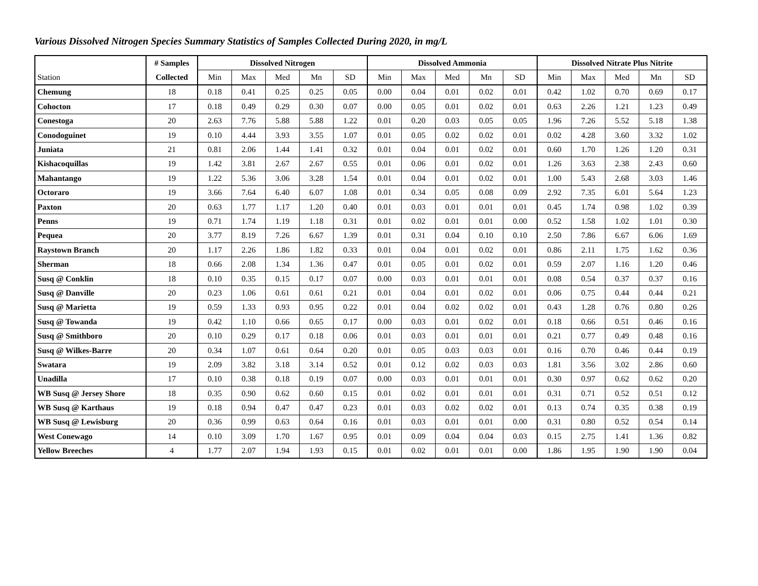Various Dissolved Nitrogen Species Summary Statistics of Samples Collected During 2020, in mg/L
| | # Samples | Dissolved Nitrogen | | | | | Dissolved Ammonia | | | | | Dissolved Nitrate Plus Nitrite | | | | |
| --- | --- | --- | --- | --- | --- | --- | --- | --- | --- | --- | --- | --- | --- | --- | --- | --- |
| Station | Collected | Min | Max | Med | Mn | SD | Min | Max | Med | Mn | SD | Min | Max | Med | Mn | SD |
| Chemung | 18 | 0.18 | 0.41 | 0.25 | 0.25 | 0.05 | 0.00 | 0.04 | 0.01 | 0.02 | 0.01 | 0.42 | 1.02 | 0.70 | 0.69 | 0.17 |
| Cohocton | 17 | 0.18 | 0.49 | 0.29 | 0.30 | 0.07 | 0.00 | 0.05 | 0.01 | 0.02 | 0.01 | 0.63 | 2.26 | 1.21 | 1.23 | 0.49 |
| Conestoga | 20 | 2.63 | 7.76 | 5.88 | 5.88 | 1.22 | 0.01 | 0.20 | 0.03 | 0.05 | 0.05 | 1.96 | 7.26 | 5.52 | 5.18 | 1.38 |
| Conodoguinet | 19 | 0.10 | 4.44 | 3.93 | 3.55 | 1.07 | 0.01 | 0.05 | 0.02 | 0.02 | 0.01 | 0.02 | 4.28 | 3.60 | 3.32 | 1.02 |
| Juniata | 21 | 0.81 | 2.06 | 1.44 | 1.41 | 0.32 | 0.01 | 0.04 | 0.01 | 0.02 | 0.01 | 0.60 | 1.70 | 1.26 | 1.20 | 0.31 |
| Kishacoquillas | 19 | 1.42 | 3.81 | 2.67 | 2.67 | 0.55 | 0.01 | 0.06 | 0.01 | 0.02 | 0.01 | 1.26 | 3.63 | 2.38 | 2.43 | 0.60 |
| Mahantango | 19 | 1.22 | 5.36 | 3.06 | 3.28 | 1.54 | 0.01 | 0.04 | 0.01 | 0.02 | 0.01 | 1.00 | 5.43 | 2.68 | 3.03 | 1.46 |
| Octoraro | 19 | 3.66 | 7.64 | 6.40 | 6.07 | 1.08 | 0.01 | 0.34 | 0.05 | 0.08 | 0.09 | 2.92 | 7.35 | 6.01 | 5.64 | 1.23 |
| Paxton | 20 | 0.63 | 1.77 | 1.17 | 1.20 | 0.40 | 0.01 | 0.03 | 0.01 | 0.01 | 0.01 | 0.45 | 1.74 | 0.98 | 1.02 | 0.39 |
| Penns | 19 | 0.71 | 1.74 | 1.19 | 1.18 | 0.31 | 0.01 | 0.02 | 0.01 | 0.01 | 0.00 | 0.52 | 1.58 | 1.02 | 1.01 | 0.30 |
| Pequea | 20 | 3.77 | 8.19 | 7.26 | 6.67 | 1.39 | 0.01 | 0.31 | 0.04 | 0.10 | 0.10 | 2.50 | 7.86 | 6.67 | 6.06 | 1.69 |
| Raystown Branch | 20 | 1.17 | 2.26 | 1.86 | 1.82 | 0.33 | 0.01 | 0.04 | 0.01 | 0.02 | 0.01 | 0.86 | 2.11 | 1.75 | 1.62 | 0.36 |
| Sherman | 18 | 0.66 | 2.08 | 1.34 | 1.36 | 0.47 | 0.01 | 0.05 | 0.01 | 0.02 | 0.01 | 0.59 | 2.07 | 1.16 | 1.20 | 0.46 |
| Susq @ Conklin | 18 | 0.10 | 0.35 | 0.15 | 0.17 | 0.07 | 0.00 | 0.03 | 0.01 | 0.01 | 0.01 | 0.08 | 0.54 | 0.37 | 0.37 | 0.16 |
| Susq @ Danville | 20 | 0.23 | 1.06 | 0.61 | 0.61 | 0.21 | 0.01 | 0.04 | 0.01 | 0.02 | 0.01 | 0.06 | 0.75 | 0.44 | 0.44 | 0.21 |
| Susq @ Marietta | 19 | 0.59 | 1.33 | 0.93 | 0.95 | 0.22 | 0.01 | 0.04 | 0.02 | 0.02 | 0.01 | 0.43 | 1.28 | 0.76 | 0.80 | 0.26 |
| Susq @ Towanda | 19 | 0.42 | 1.10 | 0.66 | 0.65 | 0.17 | 0.00 | 0.03 | 0.01 | 0.02 | 0.01 | 0.18 | 0.66 | 0.51 | 0.46 | 0.16 |
| Susq @ Smithboro | 20 | 0.10 | 0.29 | 0.17 | 0.18 | 0.06 | 0.01 | 0.03 | 0.01 | 0.01 | 0.01 | 0.21 | 0.77 | 0.49 | 0.48 | 0.16 |
| Susq @ Wilkes-Barre | 20 | 0.34 | 1.07 | 0.61 | 0.64 | 0.20 | 0.01 | 0.05 | 0.03 | 0.03 | 0.01 | 0.16 | 0.70 | 0.46 | 0.44 | 0.19 |
| Swatara | 19 | 2.09 | 3.82 | 3.18 | 3.14 | 0.52 | 0.01 | 0.12 | 0.02 | 0.03 | 0.03 | 1.81 | 3.56 | 3.02 | 2.86 | 0.60 |
| Unadilla | 17 | 0.10 | 0.38 | 0.18 | 0.19 | 0.07 | 0.00 | 0.03 | 0.01 | 0.01 | 0.01 | 0.30 | 0.97 | 0.62 | 0.62 | 0.20 |
| WB Susq @ Jersey Shore | 18 | 0.35 | 0.90 | 0.62 | 0.60 | 0.15 | 0.01 | 0.02 | 0.01 | 0.01 | 0.01 | 0.31 | 0.71 | 0.52 | 0.51 | 0.12 |
| WB Susq @ Karthaus | 19 | 0.18 | 0.94 | 0.47 | 0.47 | 0.23 | 0.01 | 0.03 | 0.02 | 0.02 | 0.01 | 0.13 | 0.74 | 0.35 | 0.38 | 0.19 |
| WB Susq @ Lewisburg | 20 | 0.36 | 0.99 | 0.63 | 0.64 | 0.16 | 0.01 | 0.03 | 0.01 | 0.01 | 0.00 | 0.31 | 0.80 | 0.52 | 0.54 | 0.14 |
| West Conewago | 14 | 0.10 | 3.09 | 1.70 | 1.67 | 0.95 | 0.01 | 0.09 | 0.04 | 0.04 | 0.03 | 0.15 | 2.75 | 1.41 | 1.36 | 0.82 |
| Yellow Breeches | 4 | 1.77 | 2.07 | 1.94 | 1.93 | 0.15 | 0.01 | 0.02 | 0.01 | 0.01 | 0.00 | 1.86 | 1.95 | 1.90 | 1.90 | 0.04 |